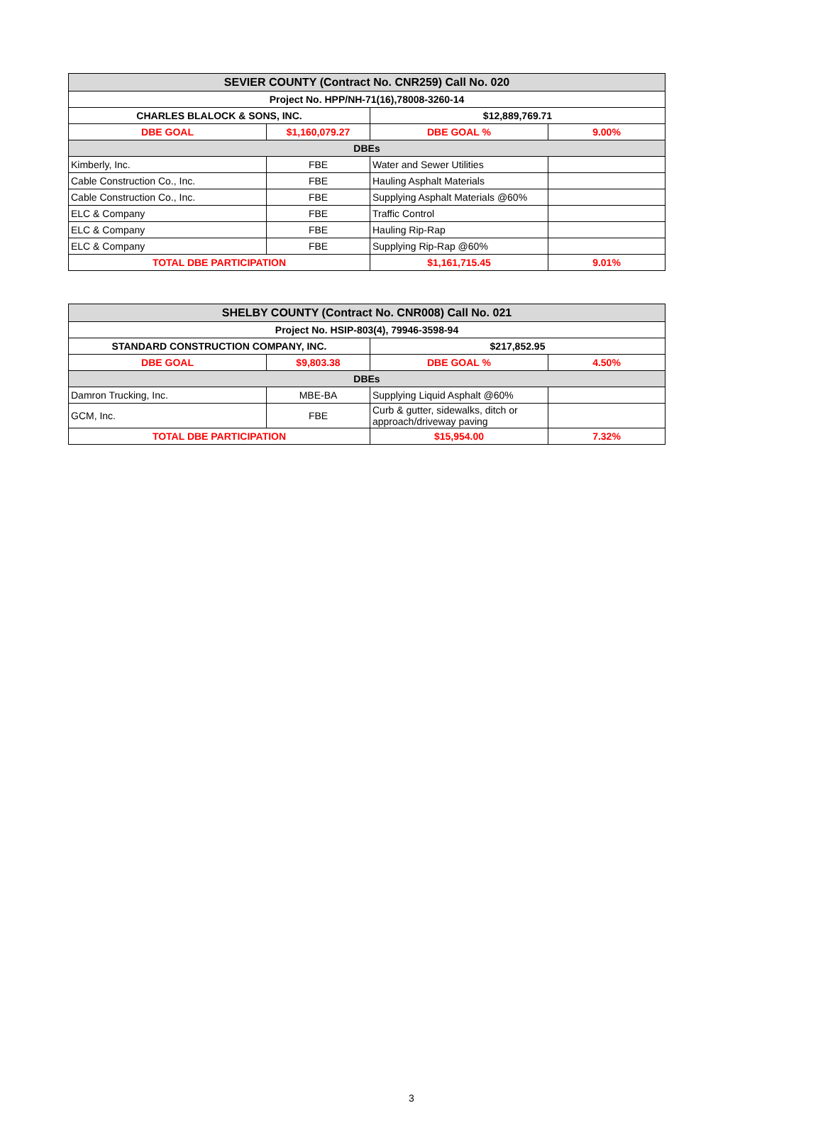| SEVIER COUNTY (Contract No. CNR259) Call No. 020 | | | |
| Project No. HPP/NH-71(16),78008-3260-14 | | | |
| CHARLES BLALOCK & SONS, INC. | | $12,889,769.71 | |
| DBE GOAL | $1,160,079.27 | DBE GOAL % | 9.00% |
| DBEs | | | |
| Kimberly, Inc. | FBE | Water and Sewer Utilities | |
| Cable Construction Co., Inc. | FBE | Hauling Asphalt Materials | |
| Cable Construction Co., Inc. | FBE | Supplying Asphalt Materials @60% | |
| ELC & Company | FBE | Traffic Control | |
| ELC & Company | FBE | Hauling Rip-Rap | |
| ELC & Company | FBE | Supplying Rip-Rap @60% | |
| TOTAL DBE PARTICIPATION | | $1,161,715.45 | 9.01% |
| SHELBY COUNTY (Contract No. CNR008) Call No. 021 | | | |
| Project No. HSIP-803(4), 79946-3598-94 | | | |
| STANDARD CONSTRUCTION COMPANY, INC. | | $217,852.95 | |
| DBE GOAL | $9,803.38 | DBE GOAL % | 4.50% |
| DBEs | | | |
| Damron Trucking, Inc. | MBE-BA | Supplying Liquid Asphalt @60% | |
| GCM, Inc. | FBE | Curb & gutter, sidewalks, ditch or approach/driveway paving | |
| TOTAL DBE PARTICIPATION | | $15,954.00 | 7.32% |
3